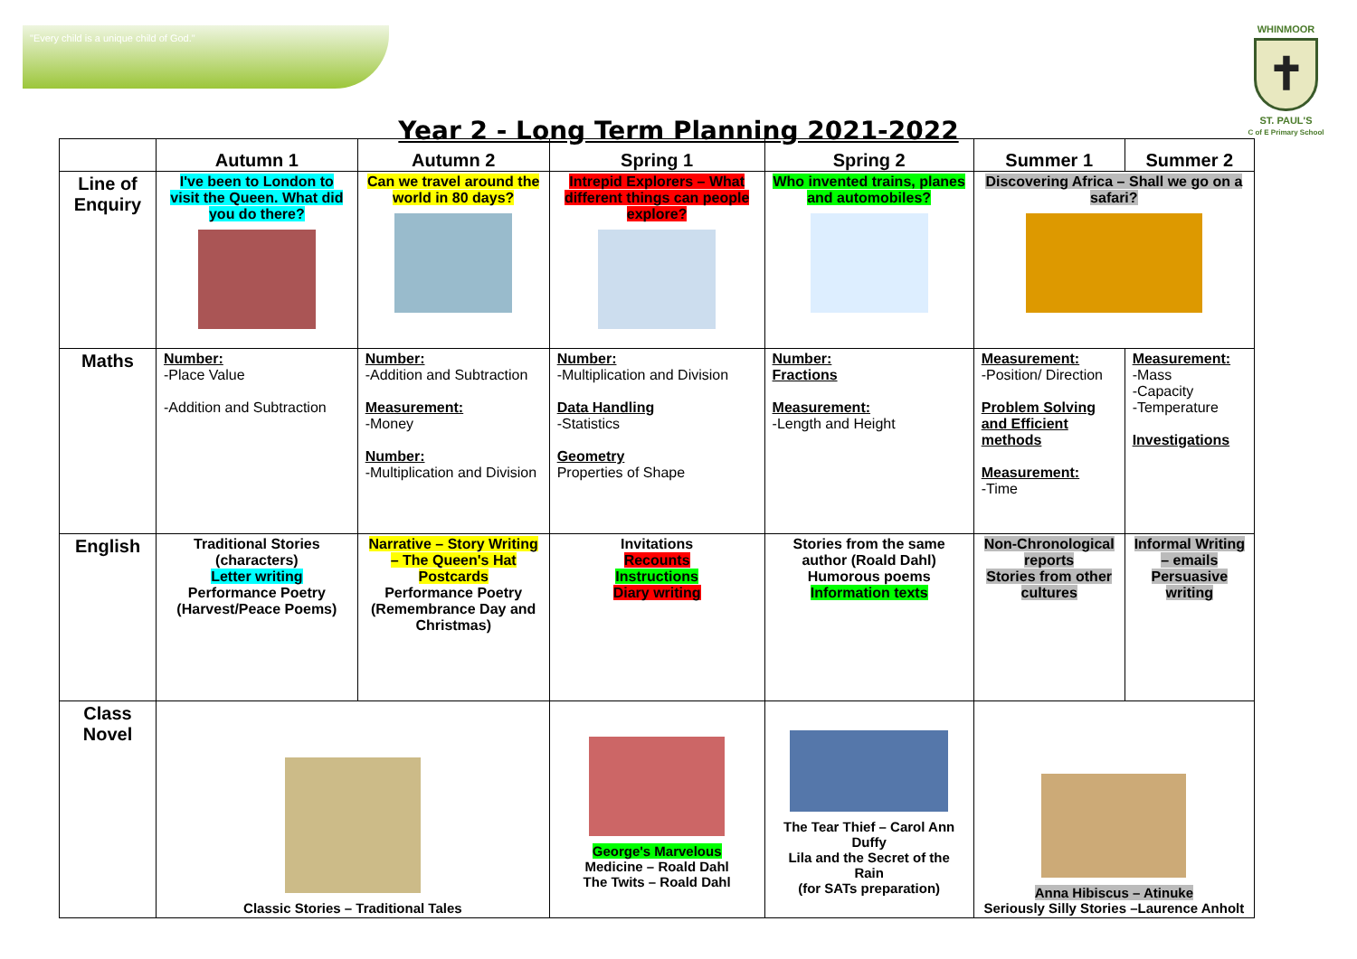"Every child is a unique child of God."
WHINMOOR
✝
ST. PAUL'S
C of E Primary School
Year 2 - Long Term Planning 2021-2022
| | Autumn 1 | Autumn 2 | Spring 1 | Spring 2 | Summer 1 | Summer 2 |
| --- | --- | --- | --- | --- | --- | --- |
| Line of Enquiry | I've been to London to visit the Queen. What did you do there? | Can we travel around the world in 80 days? | Intrepid Explorers – What different things can people explore? | Who invented trains, planes and automobiles? | Discovering Africa – Shall we go on a safari? | |
| Maths | Number: -Place Value -Addition and Subtraction | Number: -Addition and Subtraction Measurement: -Money Number: -Multiplication and Division | Number: -Multiplication and Division Data Handling -Statistics Geometry Properties of Shape | Number: Fractions Measurement: -Length and Height | Measurement: -Position/ Direction Problem Solving and Efficient methods Measurement: -Time | Measurement: -Mass -Capacity -Temperature Investigations |
| English | Traditional Stories (characters) Letter writing Performance Poetry (Harvest/Peace Poems) | Narrative – Story Writing – The Queen's Hat Postcards Performance Poetry (Remembrance Day and Christmas) | Invitations Recounts Instructions Diary writing | Stories from the same author (Roald Dahl) Humorous poems Information texts | Non-Chronological reports Stories from other cultures | Informal Writing – emails Persuasive writing |
| Class Novel | Classic Stories – Traditional Tales | | George's Marvelous Medicine – Roald Dahl The Twits – Roald Dahl | The Tear Thief – Carol Ann Duffy Lila and the Secret of the Rain (for SATs preparation) | Anna Hibiscus – Atinuke Seriously Silly Stories –Laurence Anholt | |